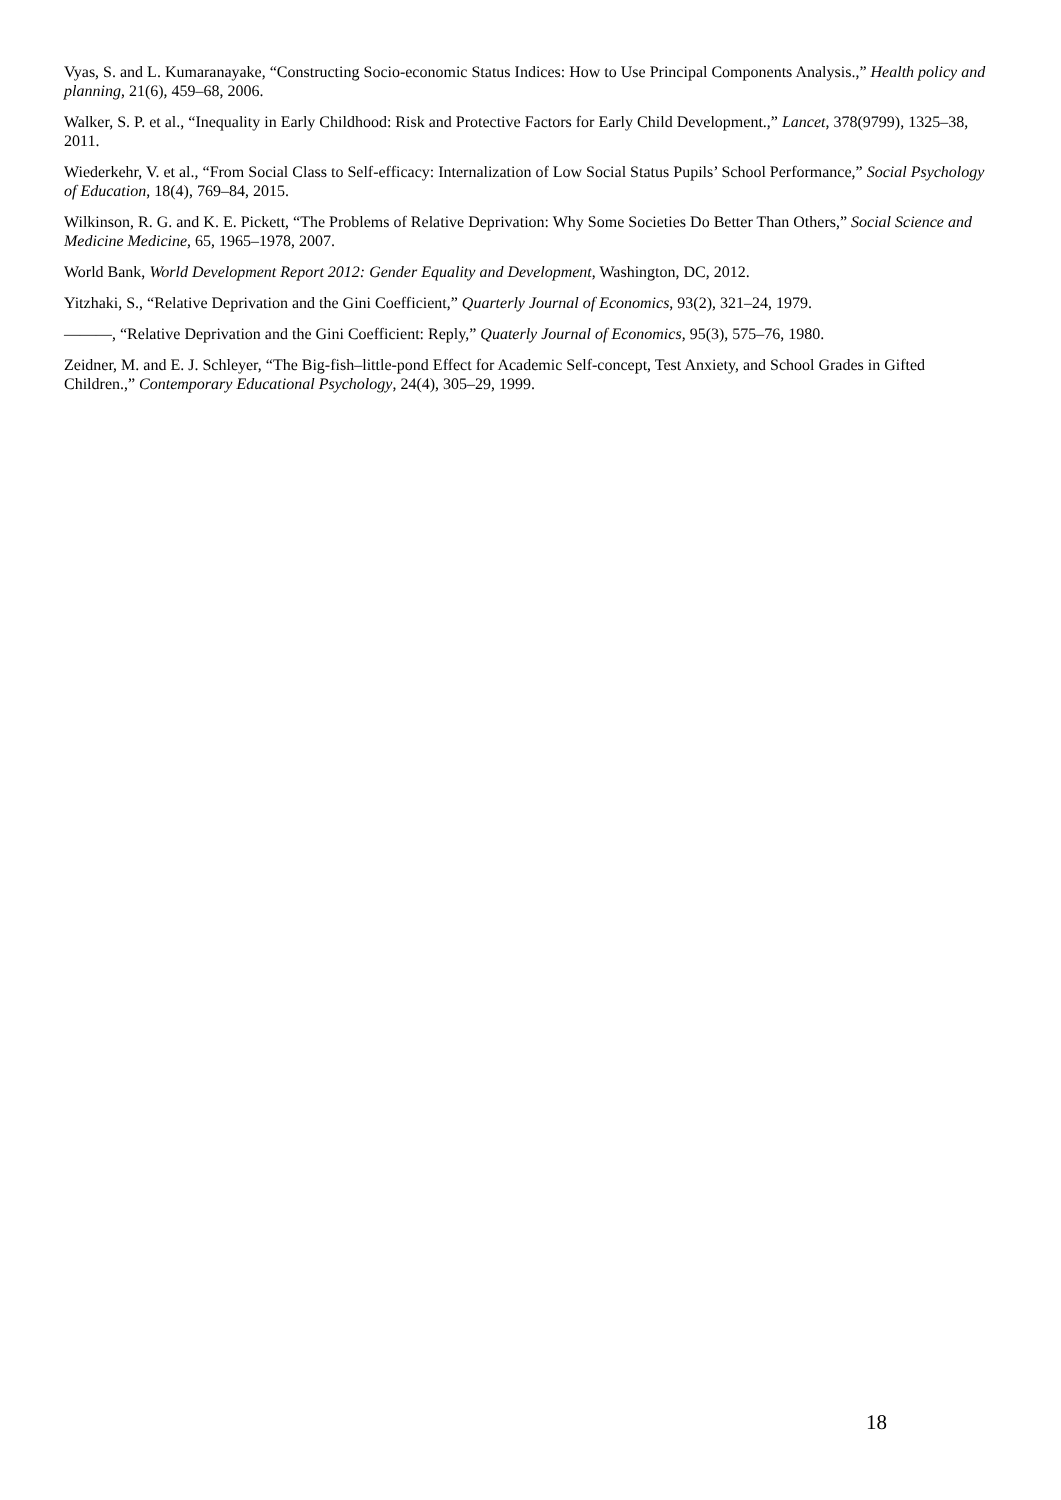Vyas, S. and L. Kumaranayake, “Constructing Socio-economic Status Indices: How to Use Principal Components Analysis.,” Health policy and planning, 21(6), 459–68, 2006.
Walker, S. P. et al., “Inequality in Early Childhood: Risk and Protective Factors for Early Child Development.,” Lancet, 378(9799), 1325–38, 2011.
Wiederkehr, V. et al., “From Social Class to Self-efficacy: Internalization of Low Social Status Pupils’ School Performance,” Social Psychology of Education, 18(4), 769–84, 2015.
Wilkinson, R. G. and K. E. Pickett, “The Problems of Relative Deprivation: Why Some Societies Do Better Than Others,” Social Science and Medicine Medicine, 65, 1965–1978, 2007.
World Bank, World Development Report 2012: Gender Equality and Development, Washington, DC, 2012.
Yitzhaki, S., “Relative Deprivation and the Gini Coefficient,” Quarterly Journal of Economics, 93(2), 321–24, 1979.
———, “Relative Deprivation and the Gini Coefficient: Reply,” Quaterly Journal of Economics, 95(3), 575–76, 1980.
Zeidner, M. and E. J. Schleyer, “The Big-fish–little-pond Effect for Academic Self-concept, Test Anxiety, and School Grades in Gifted Children.,” Contemporary Educational Psychology, 24(4), 305–29, 1999.
18